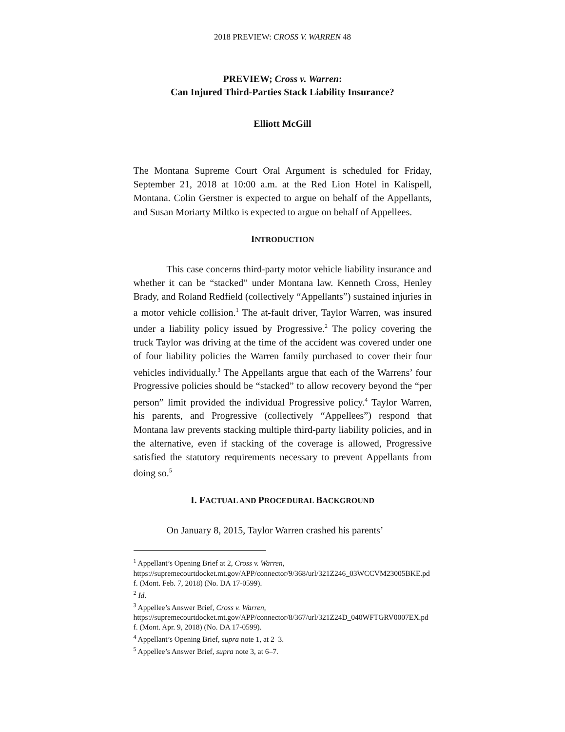2018 PREVIEW: CROSS V. WARREN 48
PREVIEW; Cross v. Warren:
Can Injured Third-Parties Stack Liability Insurance?
Elliott McGill
The Montana Supreme Court Oral Argument is scheduled for Friday, September 21, 2018 at 10:00 a.m. at the Red Lion Hotel in Kalispell, Montana. Colin Gerstner is expected to argue on behalf of the Appellants, and Susan Moriarty Miltko is expected to argue on behalf of Appellees.
INTRODUCTION
This case concerns third-party motor vehicle liability insurance and whether it can be “stacked” under Montana law. Kenneth Cross, Henley Brady, and Roland Redfield (collectively “Appellants”) sustained injuries in a motor vehicle collision.<sup>1</sup> The at-fault driver, Taylor Warren, was insured under a liability policy issued by Progressive.<sup>2</sup> The policy covering the truck Taylor was driving at the time of the accident was covered under one of four liability policies the Warren family purchased to cover their four vehicles individually.<sup>3</sup> The Appellants argue that each of the Warrens’ four Progressive policies should be “stacked” to allow recovery beyond the “per person” limit provided the individual Progressive policy.<sup>4</sup> Taylor Warren, his parents, and Progressive (collectively “Appellees”) respond that Montana law prevents stacking multiple third-party liability policies, and in the alternative, even if stacking of the coverage is allowed, Progressive satisfied the statutory requirements necessary to prevent Appellants from doing so.<sup>5</sup>
I. FACTUAL AND PROCEDURAL BACKGROUND
On January 8, 2015, Taylor Warren crashed his parents’
<sup>1</sup> Appellant’s Opening Brief at 2, Cross v. Warren,
https://supremecourtdocket.mt.gov/APP/connector/9/368/url/321Z246_03WCCVM23005BKE.pdf. (Mont. Feb. 7, 2018) (No. DA 17-0599).
<sup>2</sup> Id.
<sup>3</sup> Appellee’s Answer Brief, Cross v. Warren,
https://supremecourtdocket.mt.gov/APP/connector/8/367/url/321Z24D_040WFTGRV0007EX.pdf. (Mont. Apr. 9, 2018) (No. DA 17-0599).
<sup>4</sup> Appellant’s Opening Brief, supra note 1, at 2–3.
<sup>5</sup> Appellee’s Answer Brief, supra note 3, at 6–7.